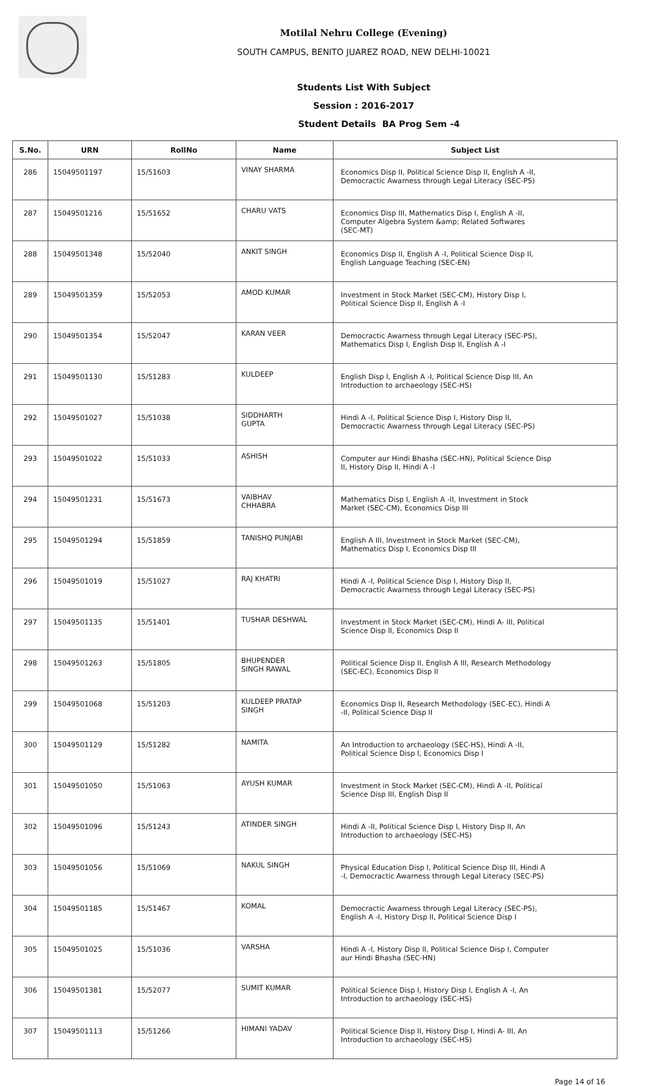Motilal Nehru College (Evening)
SOUTH CAMPUS, BENITO JUAREZ ROAD, NEW DELHI-10021
Students List With Subject
Session : 2016-2017
Student Details BA Prog Sem -4
| S.No. | URN | RollNo | Name | Subject List |
| --- | --- | --- | --- | --- |
| 286 | 15049501197 | 15/51603 | VINAY SHARMA | Economics Disp II, Political Science Disp II, English A -II, Democractic Awarness through Legal Literacy (SEC-PS) |
| 287 | 15049501216 | 15/51652 | CHARU VATS | Economics Disp III, Mathematics Disp I, English A -II, Computer Algebra System &amp; Related Softwares (SEC-MT) |
| 288 | 15049501348 | 15/52040 | ANKIT SINGH | Economics Disp II, English A -I, Political Science Disp II, English Language Teaching (SEC-EN) |
| 289 | 15049501359 | 15/52053 | AMOD KUMAR | Investment in Stock Market (SEC-CM), History Disp I, Political Science Disp II, English A -I |
| 290 | 15049501354 | 15/52047 | KARAN VEER | Democractic Awarness through Legal Literacy (SEC-PS), Mathematics Disp I, English Disp II, English A -I |
| 291 | 15049501130 | 15/51283 | KULDEEP | English Disp I, English A -I, Political Science Disp III, An Introduction to archaeology (SEC-HS) |
| 292 | 15049501027 | 15/51038 | SIDDHARTH GUPTA | Hindi A -I, Political Science Disp I, History Disp II, Democractic Awarness through Legal Literacy (SEC-PS) |
| 293 | 15049501022 | 15/51033 | ASHISH | Computer aur Hindi Bhasha (SEC-HN), Political Science Disp II, History Disp II, Hindi A -I |
| 294 | 15049501231 | 15/51673 | VAIBHAV CHHABRA | Mathematics Disp I, English A -II, Investment in Stock Market (SEC-CM), Economics Disp III |
| 295 | 15049501294 | 15/51859 | TANISHQ PUNJABI | English A III, Investment in Stock Market (SEC-CM), Mathematics Disp I, Economics Disp III |
| 296 | 15049501019 | 15/51027 | RAJ KHATRI | Hindi A -I, Political Science Disp I, History Disp II, Democractic Awarness through Legal Literacy (SEC-PS) |
| 297 | 15049501135 | 15/51401 | TUSHAR DESHWAL | Investment in Stock Market (SEC-CM), Hindi A- III, Political Science Disp II, Economics Disp II |
| 298 | 15049501263 | 15/51805 | BHUPENDER SINGH RAWAL | Political Science Disp II, English A III, Research Methodology (SEC-EC), Economics Disp II |
| 299 | 15049501068 | 15/51203 | KULDEEP PRATAP SINGH | Economics Disp II, Research Methodology (SEC-EC), Hindi A -II, Political Science Disp II |
| 300 | 15049501129 | 15/51282 | NAMITA | An Introduction to archaeology (SEC-HS), Hindi A -II, Political Science Disp I, Economics Disp I |
| 301 | 15049501050 | 15/51063 | AYUSH KUMAR | Investment in Stock Market (SEC-CM), Hindi A -II, Political Science Disp III, English Disp II |
| 302 | 15049501096 | 15/51243 | ATINDER SINGH | Hindi A -II, Political Science Disp I, History Disp II, An Introduction to archaeology (SEC-HS) |
| 303 | 15049501056 | 15/51069 | NAKUL SINGH | Physical Education Disp I, Political Science Disp III, Hindi A -I, Democractic Awarness through Legal Literacy (SEC-PS) |
| 304 | 15049501185 | 15/51467 | KOMAL | Democractic Awarness through Legal Literacy (SEC-PS), English A -I, History Disp II, Political Science Disp I |
| 305 | 15049501025 | 15/51036 | VARSHA | Hindi A -I, History Disp II, Political Science Disp I, Computer aur Hindi Bhasha (SEC-HN) |
| 306 | 15049501381 | 15/52077 | SUMIT KUMAR | Political Science Disp I, History Disp I, English A -I, An Introduction to archaeology (SEC-HS) |
| 307 | 15049501113 | 15/51266 | HIMANI YADAV | Political Science Disp II, History Disp I, Hindi A- III, An Introduction to archaeology (SEC-HS) |
Page 14 of 16